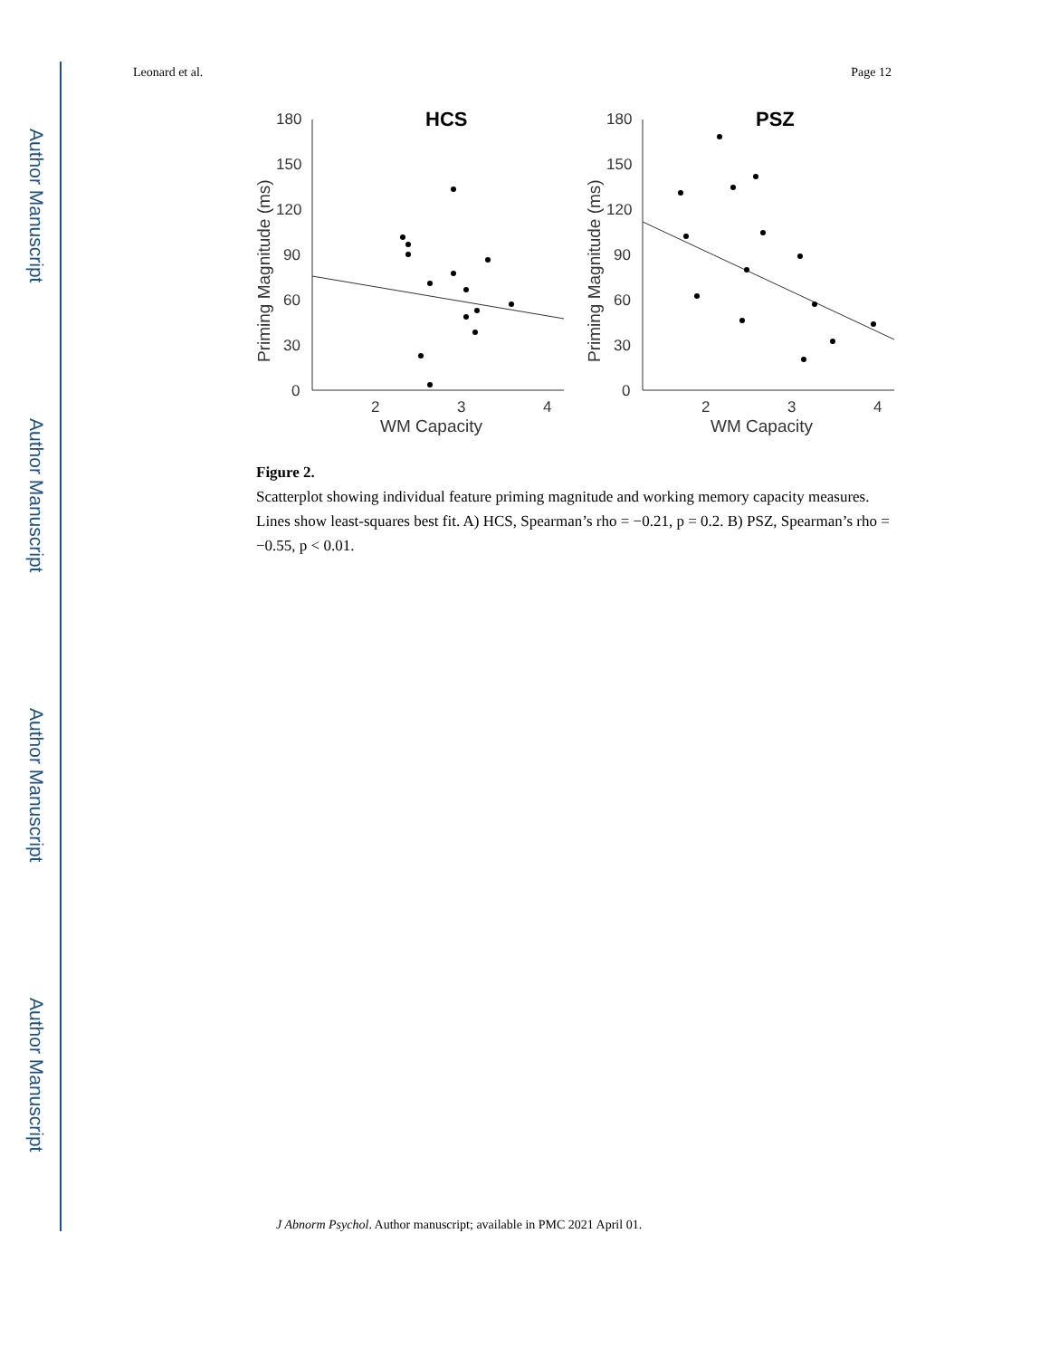Author Manuscript
Author Manuscript
Author Manuscript
Author Manuscript
Leonard et al. Page 12
HCS
180
150
120
90
60
30
0
2
3
4
WM Capacity
Priming Magnitude (ms)
PSZ
180
150
120
90
60
30
0
2
3
4
WM Capacity
Priming Magnitude (ms)
Figure 2.
Scatterplot showing individual feature priming magnitude and working memory capacity measures. Lines show least-squares best fit. A) HCS, Spearman’s rho = −0.21, p = 0.2. B) PSZ, Spearman’s rho = −0.55, p < 0.01.
J Abnorm Psychol. Author manuscript; available in PMC 2021 April 01.